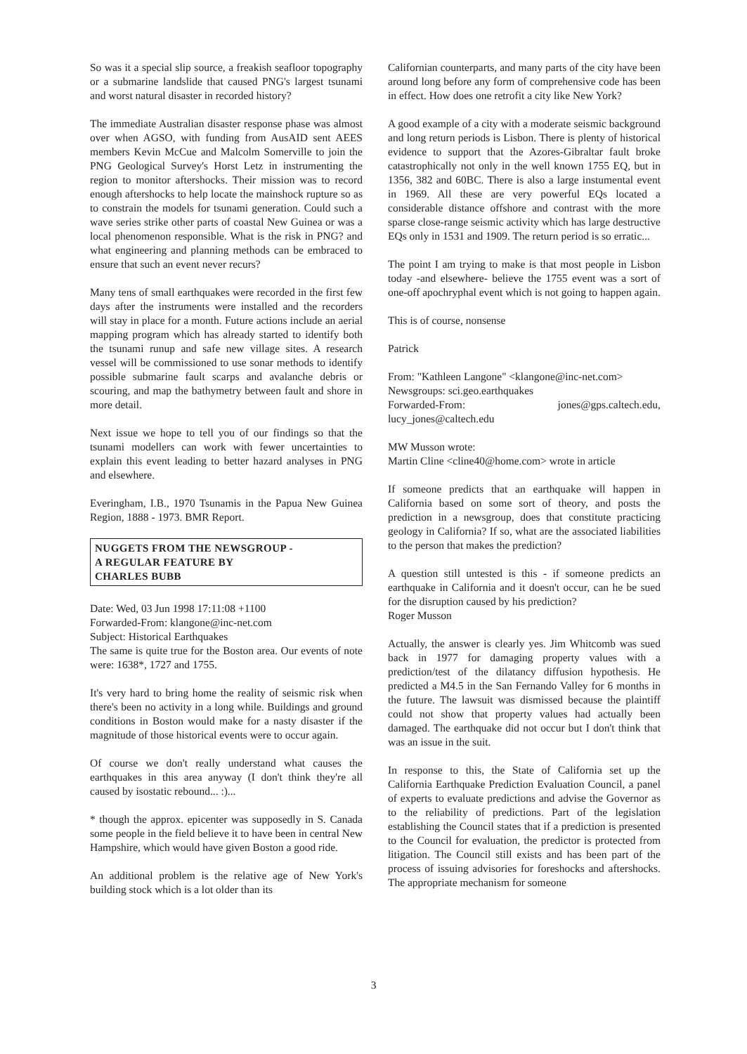So was it a special slip source, a freakish seafloor topography or a submarine landslide that caused PNG's largest tsunami and worst natural disaster in recorded history?
The immediate Australian disaster response phase was almost over when AGSO, with funding from AusAID sent AEES members Kevin McCue and Malcolm Somerville to join the PNG Geological Survey's Horst Letz in instrumenting the region to monitor aftershocks. Their mission was to record enough aftershocks to help locate the mainshock rupture so as to constrain the models for tsunami generation. Could such a wave series strike other parts of coastal New Guinea or was a local phenomenon responsible. What is the risk in PNG? and what engineering and planning methods can be embraced to ensure that such an event never recurs?
Many tens of small earthquakes were recorded in the first few days after the instruments were installed and the recorders will stay in place for a month. Future actions include an aerial mapping program which has already started to identify both the tsunami runup and safe new village sites. A research vessel will be commissioned to use sonar methods to identify possible submarine fault scarps and avalanche debris or scouring, and map the bathymetry between fault and shore in more detail.
Next issue we hope to tell you of our findings so that the tsunami modellers can work with fewer uncertainties to explain this event leading to better hazard analyses in PNG and elsewhere.
Everingham, I.B., 1970 Tsunamis in the Papua New Guinea Region, 1888 - 1973. BMR Report.
NUGGETS FROM THE NEWSGROUP -
A REGULAR FEATURE BY
CHARLES BUBB
Date: Wed, 03 Jun 1998 17:11:08 +1100
Forwarded-From: klangone@inc-net.com
Subject: Historical Earthquakes
The same is quite true for the Boston area. Our events of note were: 1638*, 1727 and 1755.
It's very hard to bring home the reality of seismic risk when there's been no activity in a long while. Buildings and ground conditions in Boston would make for a nasty disaster if the magnitude of those historical events were to occur again.
Of course we don't really understand what causes the earthquakes in this area anyway (I don't think they're all caused by isostatic rebound... :)...
* though the approx. epicenter was supposedly in S. Canada some people in the field believe it to have been in central New Hampshire, which would have given Boston a good ride.
An additional problem is the relative age of New York's building stock which is a lot older than its
Californian counterparts, and many parts of the city have been around long before any form of comprehensive code has been in effect. How does one retrofit a city like New York?
A good example of a city with a moderate seismic background and long return periods is Lisbon. There is plenty of historical evidence to support that the Azores-Gibraltar fault broke catastrophically not only in the well known 1755 EQ, but in 1356, 382 and 60BC. There is also a large instumental event in 1969. All these are very powerful EQs located a considerable distance offshore and contrast with the more sparse close-range seismic activity which has large destructive EQs only in 1531 and 1909. The return period is so erratic...
The point I am trying to make is that most people in Lisbon today -and elsewhere- believe the 1755 event was a sort of one-off apochryphal event which is not going to happen again.
This is of course, nonsense
Patrick
From: "Kathleen Langone" <klangone@inc-net.com>
Newsgroups: sci.geo.earthquakes
Forwarded-From: jones@gps.caltech.edu, lucy_jones@caltech.edu
MW Musson wrote:
Martin Cline <cline40@home.com> wrote in article
If someone predicts that an earthquake will happen in California based on some sort of theory, and posts the prediction in a newsgroup, does that constitute practicing geology in California? If so, what are the associated liabilities to the person that makes the prediction?
A question still untested is this - if someone predicts an earthquake in California and it doesn't occur, can he be sued for the disruption caused by his prediction?
Roger Musson
Actually, the answer is clearly yes. Jim Whitcomb was sued back in 1977 for damaging property values with a prediction/test of the dilatancy diffusion hypothesis. He predicted a M4.5 in the San Fernando Valley for 6 months in the future. The lawsuit was dismissed because the plaintiff could not show that property values had actually been damaged. The earthquake did not occur but I don't think that was an issue in the suit.
In response to this, the State of California set up the California Earthquake Prediction Evaluation Council, a panel of experts to evaluate predictions and advise the Governor as to the reliability of predictions. Part of the legislation establishing the Council states that if a prediction is presented to the Council for evaluation, the predictor is protected from litigation. The Council still exists and has been part of the process of issuing advisories for foreshocks and aftershocks. The appropriate mechanism for someone
3